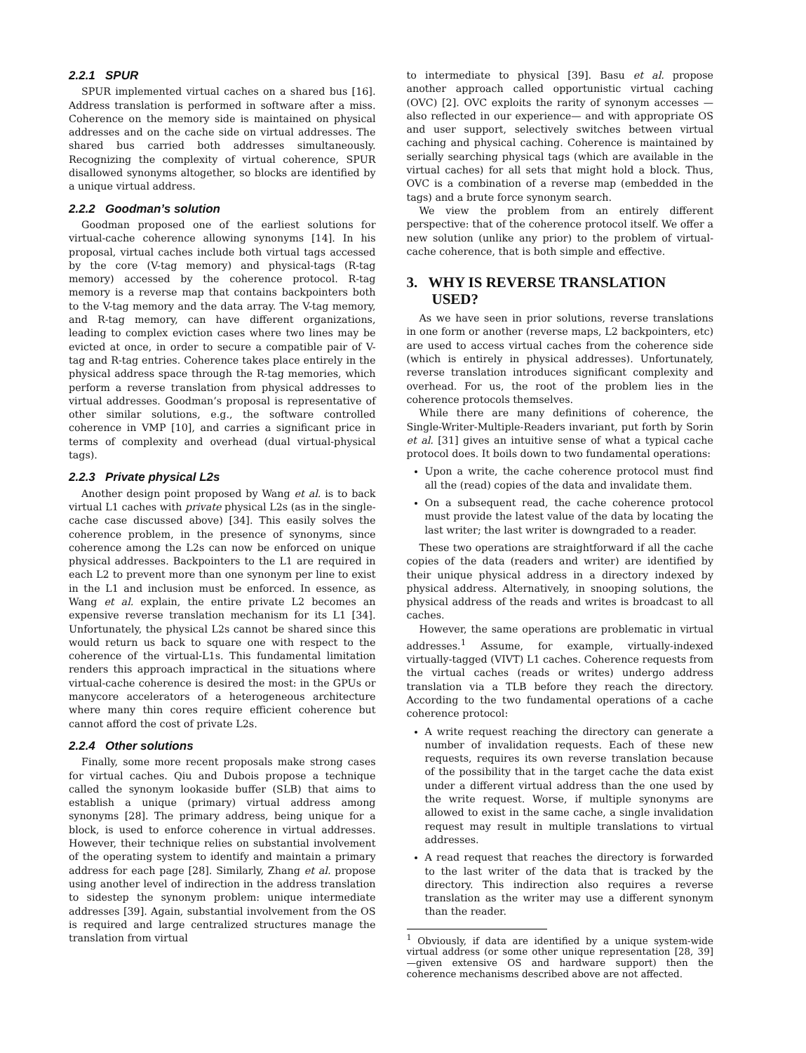2.2.1 SPUR
SPUR implemented virtual caches on a shared bus [16]. Address translation is performed in software after a miss. Coherence on the memory side is maintained on physical addresses and on the cache side on virtual addresses. The shared bus carried both addresses simultaneously. Recognizing the complexity of virtual coherence, SPUR disallowed synonyms altogether, so blocks are identified by a unique virtual address.
2.2.2 Goodman’s solution
Goodman proposed one of the earliest solutions for virtual-cache coherence allowing synonyms [14]. In his proposal, virtual caches include both virtual tags accessed by the core (V-tag memory) and physical-tags (R-tag memory) accessed by the coherence protocol. R-tag memory is a reverse map that contains backpointers both to the V-tag memory and the data array. The V-tag memory, and R-tag memory, can have different organizations, leading to complex eviction cases where two lines may be evicted at once, in order to secure a compatible pair of V-tag and R-tag entries. Coherence takes place entirely in the physical address space through the R-tag memories, which perform a reverse translation from physical addresses to virtual addresses. Goodman’s proposal is representative of other similar solutions, e.g., the software controlled coherence in VMP [10], and carries a significant price in terms of complexity and overhead (dual virtual-physical tags).
2.2.3 Private physical L2s
Another design point proposed by Wang et al. is to back virtual L1 caches with private physical L2s (as in the single-cache case discussed above) [34]. This easily solves the coherence problem, in the presence of synonyms, since coherence among the L2s can now be enforced on unique physical addresses. Backpointers to the L1 are required in each L2 to prevent more than one synonym per line to exist in the L1 and inclusion must be enforced. In essence, as Wang et al. explain, the entire private L2 becomes an expensive reverse translation mechanism for its L1 [34]. Unfortunately, the physical L2s cannot be shared since this would return us back to square one with respect to the coherence of the virtual-L1s. This fundamental limitation renders this approach impractical in the situations where virtual-cache coherence is desired the most: in the GPUs or manycore accelerators of a heterogeneous architecture where many thin cores require efficient coherence but cannot afford the cost of private L2s.
2.2.4 Other solutions
Finally, some more recent proposals make strong cases for virtual caches. Qiu and Dubois propose a technique called the synonym lookaside buffer (SLB) that aims to establish a unique (primary) virtual address among synonyms [28]. The primary address, being unique for a block, is used to enforce coherence in virtual addresses. However, their technique relies on substantial involvement of the operating system to identify and maintain a primary address for each page [28]. Similarly, Zhang et al. propose using another level of indirection in the address translation to sidestep the synonym problem: unique intermediate addresses [39]. Again, substantial involvement from the OS is required and large centralized structures manage the translation from virtual
to intermediate to physical [39]. Basu et al. propose another approach called opportunistic virtual caching (OVC) [2]. OVC exploits the rarity of synonym accesses —also reflected in our experience— and with appropriate OS and user support, selectively switches between virtual caching and physical caching. Coherence is maintained by serially searching physical tags (which are available in the virtual caches) for all sets that might hold a block. Thus, OVC is a combination of a reverse map (embedded in the tags) and a brute force synonym search.
We view the problem from an entirely different perspective: that of the coherence protocol itself. We offer a new solution (unlike any prior) to the problem of virtual-cache coherence, that is both simple and effective.
3. WHY IS REVERSE TRANSLATION USED?
As we have seen in prior solutions, reverse translations in one form or another (reverse maps, L2 backpointers, etc) are used to access virtual caches from the coherence side (which is entirely in physical addresses). Unfortunately, reverse translation introduces significant complexity and overhead. For us, the root of the problem lies in the coherence protocols themselves.
While there are many definitions of coherence, the Single-Writer-Multiple-Readers invariant, put forth by Sorin et al. [31] gives an intuitive sense of what a typical cache protocol does. It boils down to two fundamental operations:
Upon a write, the cache coherence protocol must find all the (read) copies of the data and invalidate them.
On a subsequent read, the cache coherence protocol must provide the latest value of the data by locating the last writer; the last writer is downgraded to a reader.
These two operations are straightforward if all the cache copies of the data (readers and writer) are identified by their unique physical address in a directory indexed by physical address. Alternatively, in snooping solutions, the physical address of the reads and writes is broadcast to all caches.
However, the same operations are problematic in virtual addresses.<sup>1</sup> Assume, for example, virtually-indexed virtually-tagged (VIVT) L1 caches. Coherence requests from the virtual caches (reads or writes) undergo address translation via a TLB before they reach the directory. According to the two fundamental operations of a cache coherence protocol:
A write request reaching the directory can generate a number of invalidation requests. Each of these new requests, requires its own reverse translation because of the possibility that in the target cache the data exist under a different virtual address than the one used by the write request. Worse, if multiple synonyms are allowed to exist in the same cache, a single invalidation request may result in multiple translations to virtual addresses.
A read request that reaches the directory is forwarded to the last writer of the data that is tracked by the directory. This indirection also requires a reverse translation as the writer may use a different synonym than the reader.
<sup>1</sup> Obviously, if data are identified by a unique system-wide virtual address (or some other unique representation [28, 39] —given extensive OS and hardware support) then the coherence mechanisms described above are not affected.